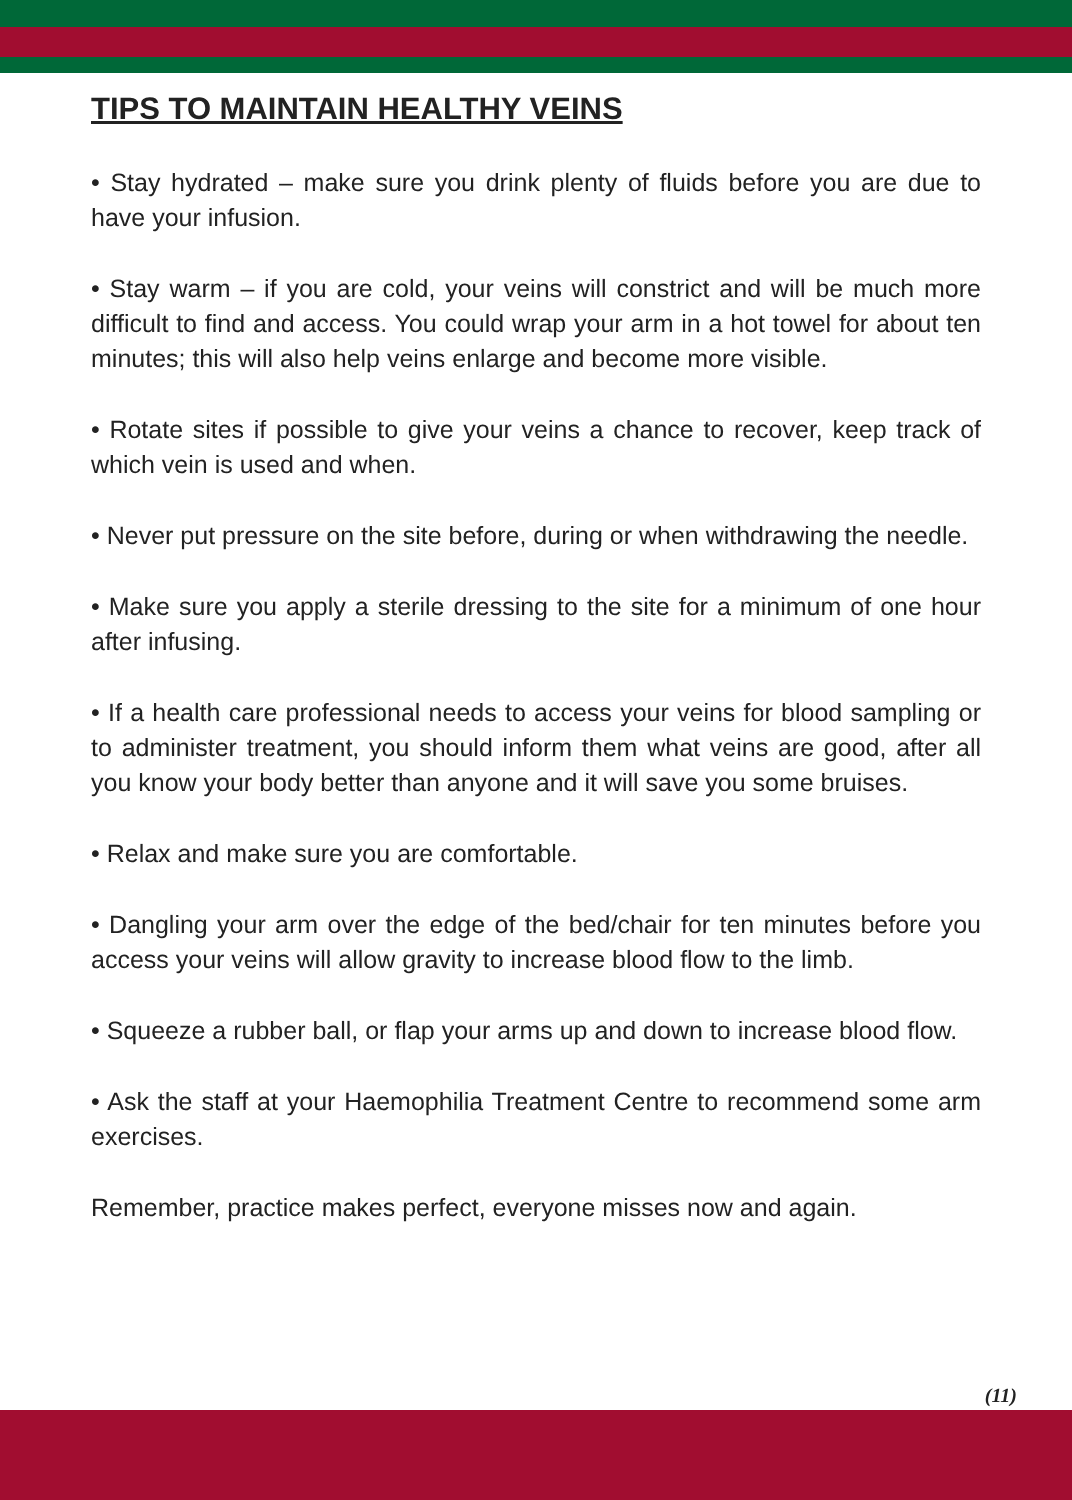TIPS TO MAINTAIN HEALTHY VEINS
• Stay hydrated – make sure you drink plenty of fluids before you are due to have your infusion.
• Stay warm – if you are cold, your veins will constrict and will be much more difficult to find and access. You could wrap your arm in a hot towel for about ten minutes; this will also help veins enlarge and become more visible.
• Rotate sites if possible to give your veins a chance to recover, keep track of which vein is used and when.
• Never put pressure on the site before, during or when withdrawing the needle.
• Make sure you apply a sterile dressing to the site for a minimum of one hour after infusing.
• If a health care professional needs to access your veins for blood sampling or to administer treatment, you should inform them what veins are good, after all you know your body better than anyone and it will save you some bruises.
• Relax and make sure you are comfortable.
• Dangling your arm over the edge of the bed/chair for ten minutes before you access your veins will allow gravity to increase blood flow to the limb.
• Squeeze a rubber ball, or flap your arms up and down to increase blood flow.
• Ask the staff at your Haemophilia Treatment Centre to recommend some arm exercises.
Remember, practice makes perfect, everyone misses now and again.
(11)